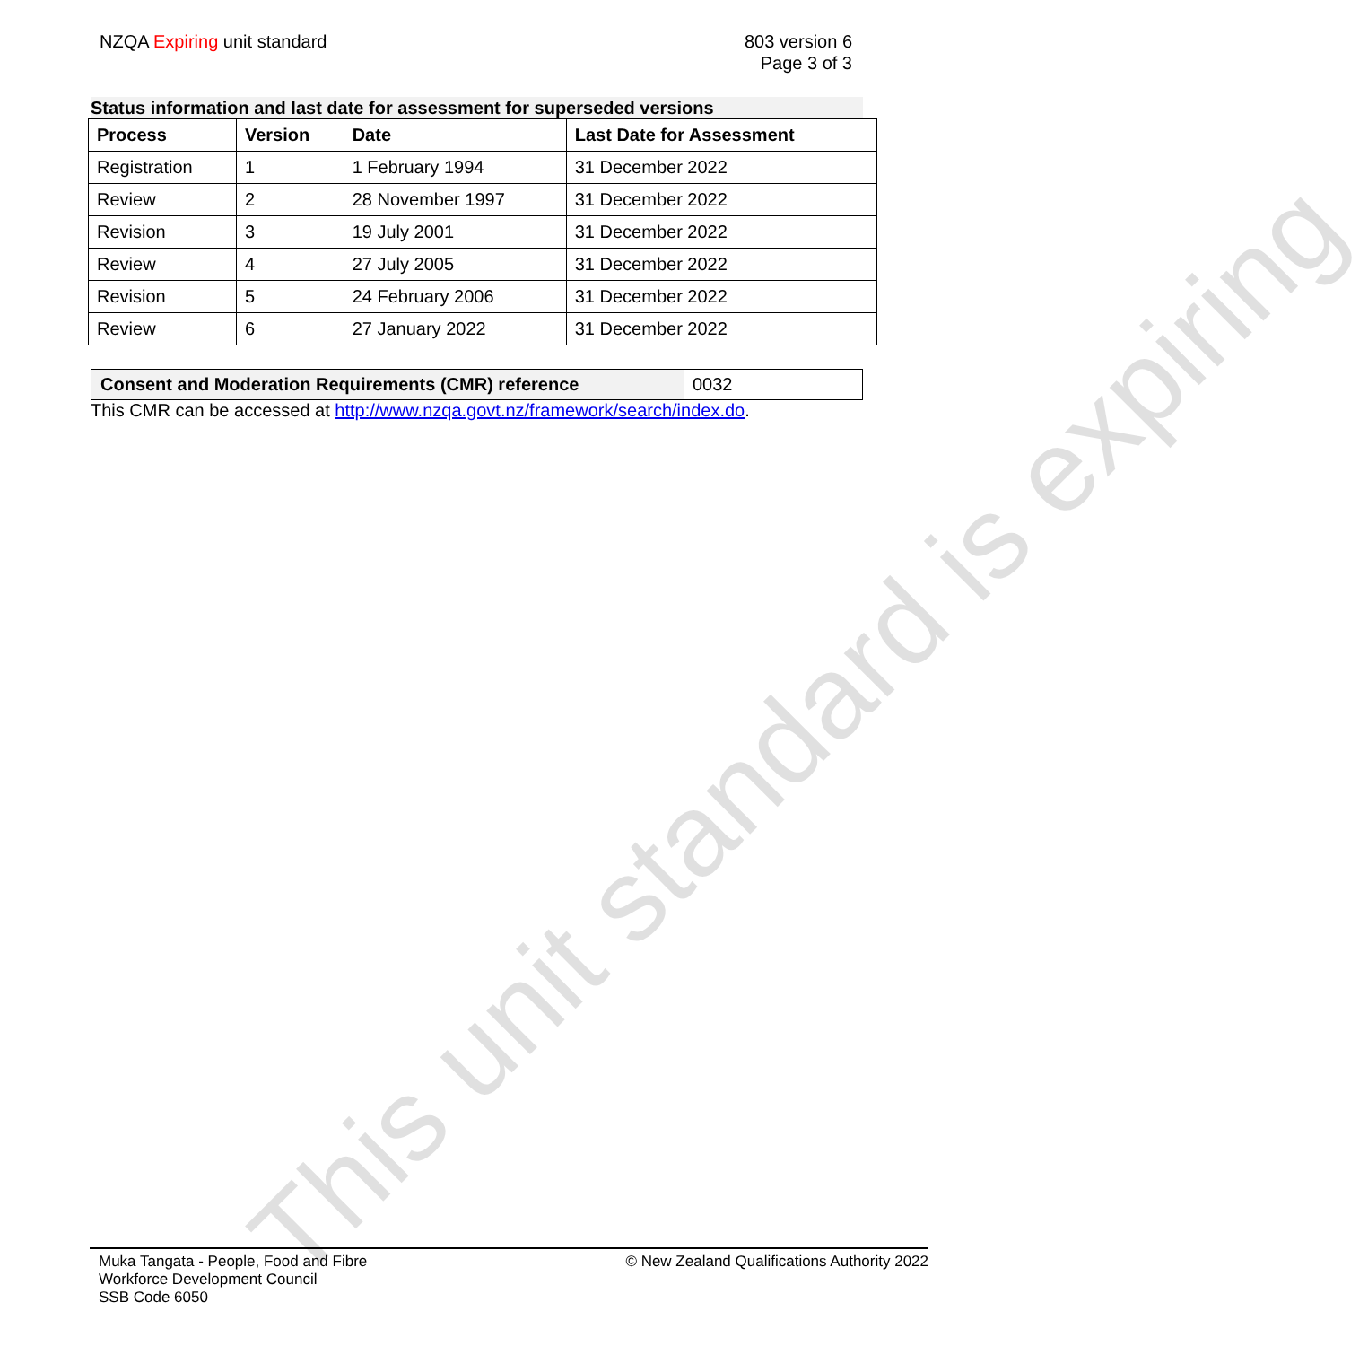NZQA Expiring unit standard 803 version 6
Page 3 of 3
Status information and last date for assessment for superseded versions
| Process | Version | Date | Last Date for Assessment |
| --- | --- | --- | --- |
| Registration | 1 | 1 February 1994 | 31 December 2022 |
| Review | 2 | 28 November 1997 | 31 December 2022 |
| Revision | 3 | 19 July 2001 | 31 December 2022 |
| Review | 4 | 27 July 2005 | 31 December 2022 |
| Revision | 5 | 24 February 2006 | 31 December 2022 |
| Review | 6 | 27 January 2022 | 31 December 2022 |
Consent and Moderation Requirements (CMR) reference 0032
This CMR can be accessed at http://www.nzqa.govt.nz/framework/search/index.do.
This unit standard is expiring
Muka Tangata - People, Food and Fibre
Workforce Development Council
SSB Code 6050
© New Zealand Qualifications Authority 2022